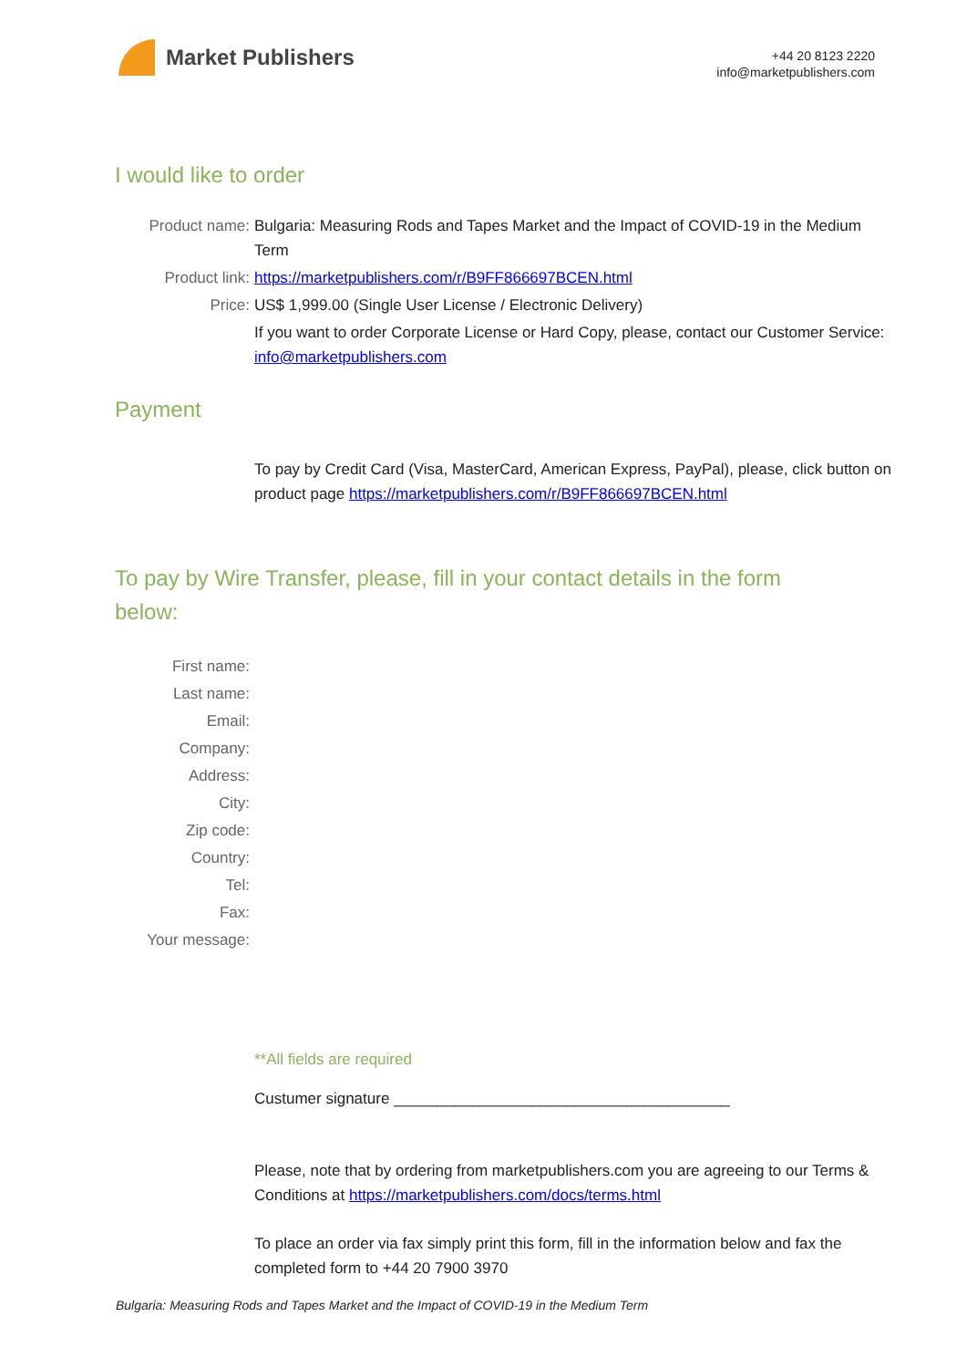Market Publishers
+44 20 8123 2220
info@marketpublishers.com
I would like to order
Product name: Bulgaria: Measuring Rods and Tapes Market and the Impact of COVID-19 in the Medium Term
Product link: https://marketpublishers.com/r/B9FF866697BCEN.html
Price: US$ 1,999.00 (Single User License / Electronic Delivery)
If you want to order Corporate License or Hard Copy, please, contact our Customer Service:
info@marketpublishers.com
Payment
To pay by Credit Card (Visa, MasterCard, American Express, PayPal), please, click button on product page https://marketpublishers.com/r/B9FF866697BCEN.html
To pay by Wire Transfer, please, fill in your contact details in the form below:
First name:
Last name:
Email:
Company:
Address:
City:
Zip code:
Country:
Tel:
Fax:
Your message:
**All fields are required
Custumer signature _______________________________________
Please, note that by ordering from marketpublishers.com you are agreeing to our Terms & Conditions at https://marketpublishers.com/docs/terms.html
To place an order via fax simply print this form, fill in the information below and fax the completed form to +44 20 7900 3970
Bulgaria: Measuring Rods and Tapes Market and the Impact of COVID-19 in the Medium Term